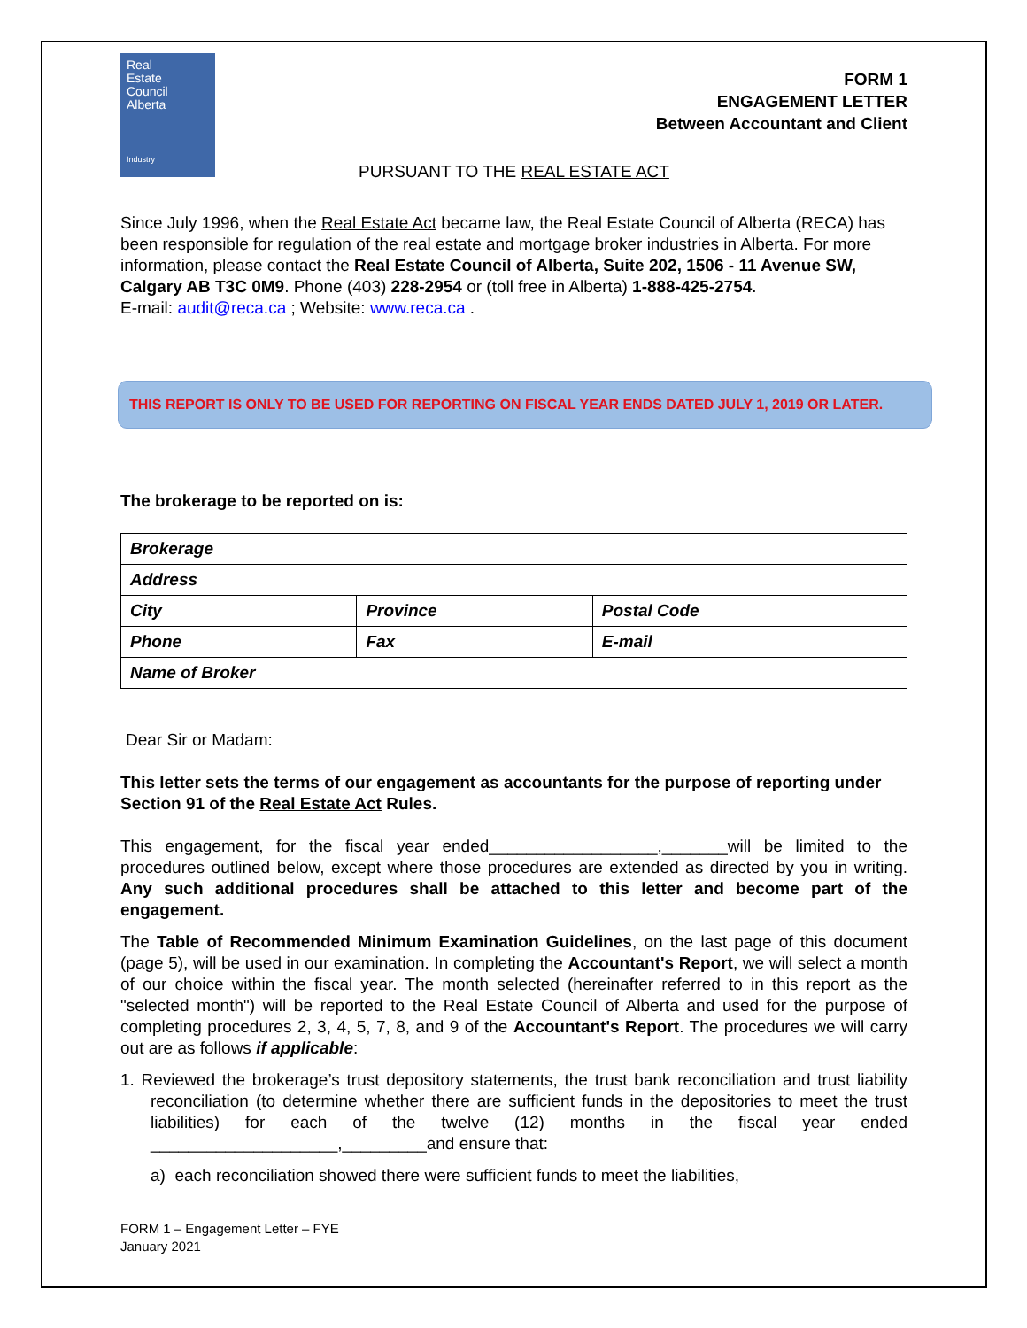Real
Estate
Council
Alberta
Industry
FORM 1
ENGAGEMENT LETTER
Between Accountant and Client
PURSUANT TO THE REAL ESTATE ACT
Since July 1996, when the Real Estate Act became law, the Real Estate Council of Alberta (RECA) has been responsible for regulation of the real estate and mortgage broker industries in Alberta. For more information, please contact the Real Estate Council of Alberta, Suite 202, 1506 - 11 Avenue SW, Calgary AB T3C 0M9. Phone (403) 228-2954 or (toll free in Alberta) 1-888-425-2754.
E-mail: audit@reca.ca ; Website: www.reca.ca .
THIS REPORT IS ONLY TO BE USED FOR REPORTING ON FISCAL YEAR ENDS DATED JULY 1, 2019 OR LATER.
The brokerage to be reported on is:
| Brokerage | | |
| Address | | |
| City | Province | Postal Code |
| Phone | Fax | E-mail |
| Name of Broker | | |
Dear Sir or Madam:
This letter sets the terms of our engagement as accountants for the purpose of reporting under Section 91 of the Real Estate Act Rules.
This engagement, for the fiscal year ended__________________,_______will be limited to the procedures outlined below, except where those procedures are extended as directed by you in writing. Any such additional procedures shall be attached to this letter and become part of the engagement.
The Table of Recommended Minimum Examination Guidelines, on the last page of this document (page 5), will be used in our examination. In completing the Accountant's Report, we will select a month of our choice within the fiscal year. The month selected (hereinafter referred to in this report as the "selected month") will be reported to the Real Estate Council of Alberta and used for the purpose of completing procedures 2, 3, 4, 5, 7, 8, and 9 of the Accountant's Report. The procedures we will carry out are as follows if applicable:
1. Reviewed the brokerage’s trust depository statements, the trust bank reconciliation and trust liability reconciliation (to determine whether there are sufficient funds in the depositories to meet the trust liabilities) for each of the twelve (12) months in the fiscal year ended ____________________,_________and ensure that:
a) each reconciliation showed there were sufficient funds to meet the liabilities,
FORM 1 – Engagement Letter – FYE
January 2021